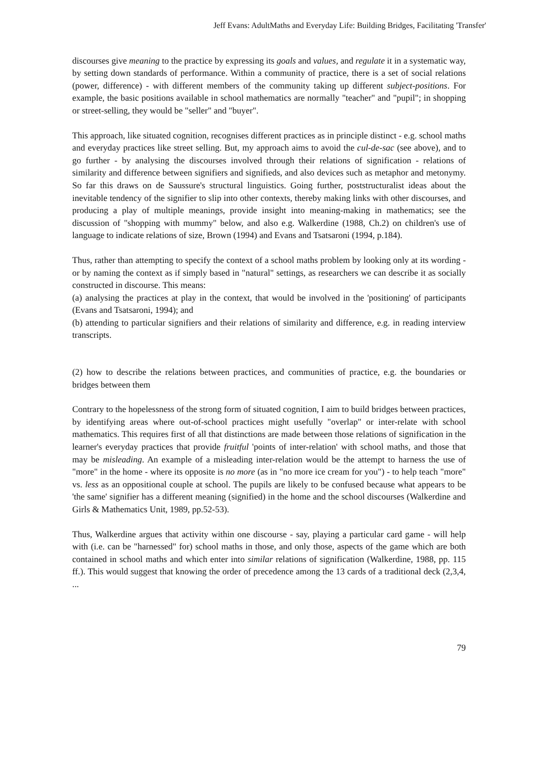Jeff Evans: AdultMaths and Everyday Life: Building Bridges, Facilitating 'Transfer'
discourses give meaning to the practice by expressing its goals and values, and regulate it in a systematic way, by setting down standards of performance. Within a community of practice, there is a set of social relations (power, difference) - with different members of the community taking up different subject-positions. For example, the basic positions available in school mathematics are normally "teacher" and "pupil"; in shopping or street-selling, they would be "seller" and "buyer".
This approach, like situated cognition, recognises different practices as in principle distinct - e.g. school maths and everyday practices like street selling. But, my approach aims to avoid the cul-de-sac (see above), and to go further - by analysing the discourses involved through their relations of signification - relations of similarity and difference between signifiers and signifieds, and also devices such as metaphor and metonymy. So far this draws on de Saussure's structural linguistics. Going further, poststructuralist ideas about the inevitable tendency of the signifier to slip into other contexts, thereby making links with other discourses, and producing a play of multiple meanings, provide insight into meaning-making in mathematics; see the discussion of "shopping with mummy" below, and also e.g. Walkerdine (1988, Ch.2) on children's use of language to indicate relations of size, Brown (1994) and Evans and Tsatsaroni (1994, p.184).
Thus, rather than attempting to specify the context of a school maths problem by looking only at its wording - or by naming the context as if simply based in "natural" settings, as researchers we can describe it as socially constructed in discourse. This means:
(a) analysing the practices at play in the context, that would be involved in the 'positioning' of participants (Evans and Tsatsaroni, 1994); and
(b) attending to particular signifiers and their relations of similarity and difference, e.g. in reading interview transcripts.
(2) how to describe the relations between practices, and communities of practice, e.g. the boundaries or bridges between them
Contrary to the hopelessness of the strong form of situated cognition, I aim to build bridges between practices, by identifying areas where out-of-school practices might usefully "overlap" or inter-relate with school mathematics. This requires first of all that distinctions are made between those relations of signification in the learner's everyday practices that provide fruitful 'points of inter-relation' with school maths, and those that may be misleading. An example of a misleading inter-relation would be the attempt to harness the use of "more" in the home - where its opposite is no more (as in "no more ice cream for you") - to help teach "more" vs. less as an oppositional couple at school. The pupils are likely to be confused because what appears to be 'the same' signifier has a different meaning (signified) in the home and the school discourses (Walkerdine and Girls & Mathematics Unit, 1989, pp.52-53).
Thus, Walkerdine argues that activity within one discourse - say, playing a particular card game - will help with (i.e. can be "harnessed" for) school maths in those, and only those, aspects of the game which are both contained in school maths and which enter into similar relations of signification (Walkerdine, 1988, pp. 115 ff.). This would suggest that knowing the order of precedence among the 13 cards of a traditional deck (2,3,4, ...
79